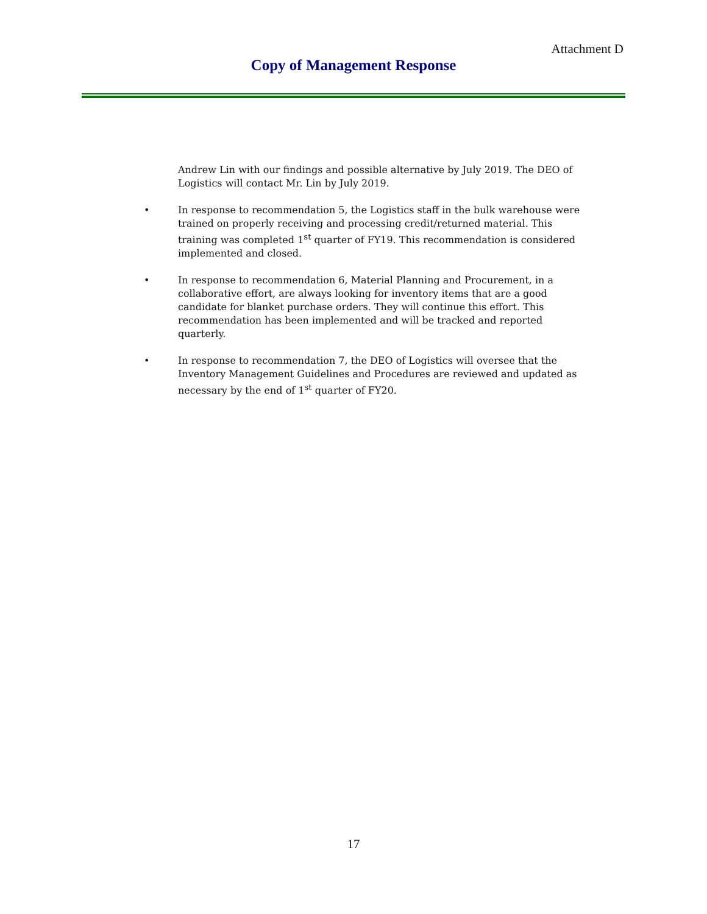Attachment D
Copy of Management Response
Andrew Lin with our findings and possible alternative by July 2019. The DEO of Logistics will contact Mr. Lin by July 2019.
• In response to recommendation 5, the Logistics staff in the bulk warehouse were trained on properly receiving and processing credit/returned material. This training was completed 1<sup>st</sup> quarter of FY19. This recommendation is considered implemented and closed.
• In response to recommendation 6, Material Planning and Procurement, in a collaborative effort, are always looking for inventory items that are a good candidate for blanket purchase orders. They will continue this effort. This recommendation has been implemented and will be tracked and reported quarterly.
• In response to recommendation 7, the DEO of Logistics will oversee that the Inventory Management Guidelines and Procedures are reviewed and updated as necessary by the end of 1<sup>st</sup> quarter of FY20.
17